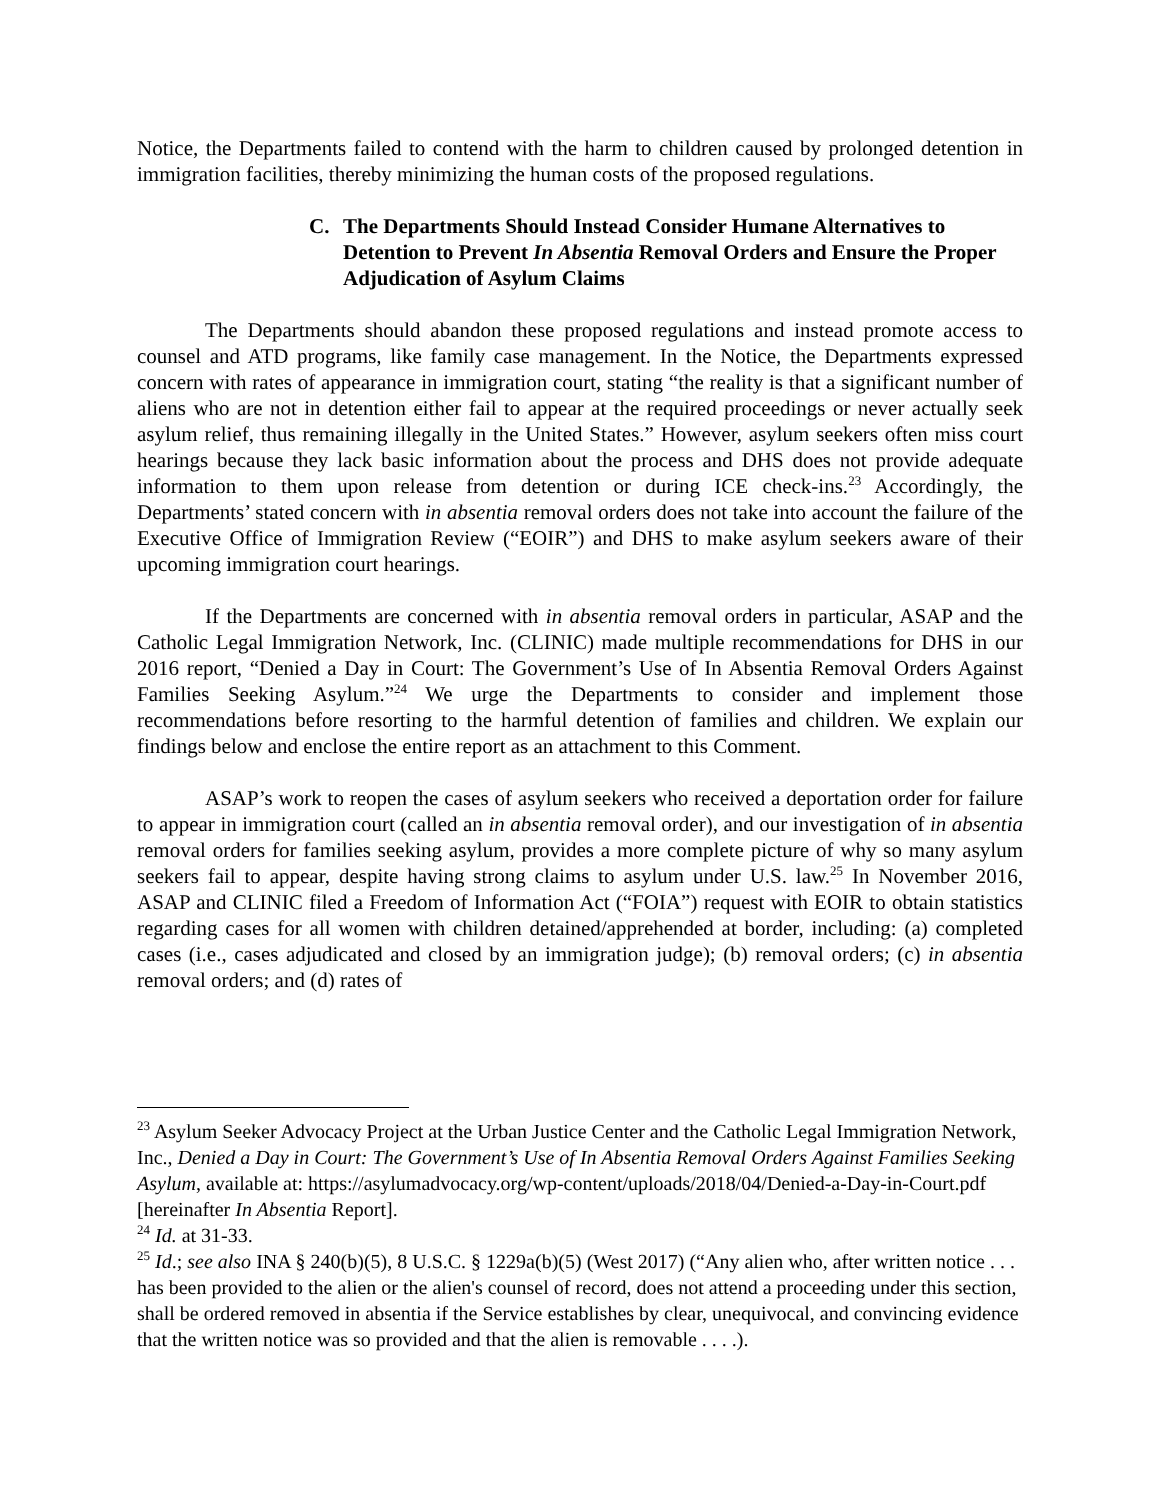Notice, the Departments failed to contend with the harm to children caused by prolonged detention in immigration facilities, thereby minimizing the human costs of the proposed regulations.
C. The Departments Should Instead Consider Humane Alternatives to Detention to Prevent In Absentia Removal Orders and Ensure the Proper Adjudication of Asylum Claims
The Departments should abandon these proposed regulations and instead promote access to counsel and ATD programs, like family case management. In the Notice, the Departments expressed concern with rates of appearance in immigration court, stating “the reality is that a significant number of aliens who are not in detention either fail to appear at the required proceedings or never actually seek asylum relief, thus remaining illegally in the United States.” However, asylum seekers often miss court hearings because they lack basic information about the process and DHS does not provide adequate information to them upon release from detention or during ICE check-ins.<sup>23</sup> Accordingly, the Departments’ stated concern with in absentia removal orders does not take into account the failure of the Executive Office of Immigration Review (“EOIR”) and DHS to make asylum seekers aware of their upcoming immigration court hearings.
If the Departments are concerned with in absentia removal orders in particular, ASAP and the Catholic Legal Immigration Network, Inc. (CLINIC) made multiple recommendations for DHS in our 2016 report, “Denied a Day in Court: The Government’s Use of In Absentia Removal Orders Against Families Seeking Asylum.”<sup>24</sup> We urge the Departments to consider and implement those recommendations before resorting to the harmful detention of families and children. We explain our findings below and enclose the entire report as an attachment to this Comment.
ASAP’s work to reopen the cases of asylum seekers who received a deportation order for failure to appear in immigration court (called an in absentia removal order), and our investigation of in absentia removal orders for families seeking asylum, provides a more complete picture of why so many asylum seekers fail to appear, despite having strong claims to asylum under U.S. law.<sup>25</sup> In November 2016, ASAP and CLINIC filed a Freedom of Information Act (“FOIA”) request with EOIR to obtain statistics regarding cases for all women with children detained/apprehended at border, including: (a) completed cases (i.e., cases adjudicated and closed by an immigration judge); (b) removal orders; (c) in absentia removal orders; and (d) rates of
<sup>23</sup> Asylum Seeker Advocacy Project at the Urban Justice Center and the Catholic Legal Immigration Network, Inc., Denied a Day in Court: The Government’s Use of In Absentia Removal Orders Against Families Seeking Asylum, available at: https://asylumadvocacy.org/wp-content/uploads/2018/04/Denied-a-Day-in-Court.pdf [hereinafter In Absentia Report].
<sup>24</sup> Id. at 31-33.
<sup>25</sup> Id.; see also INA § 240(b)(5), 8 U.S.C. § 1229a(b)(5) (West 2017) (“Any alien who, after written notice . . . has been provided to the alien or the alien's counsel of record, does not attend a proceeding under this section, shall be ordered removed in absentia if the Service establishes by clear, unequivocal, and convincing evidence that the written notice was so provided and that the alien is removable . . . .).